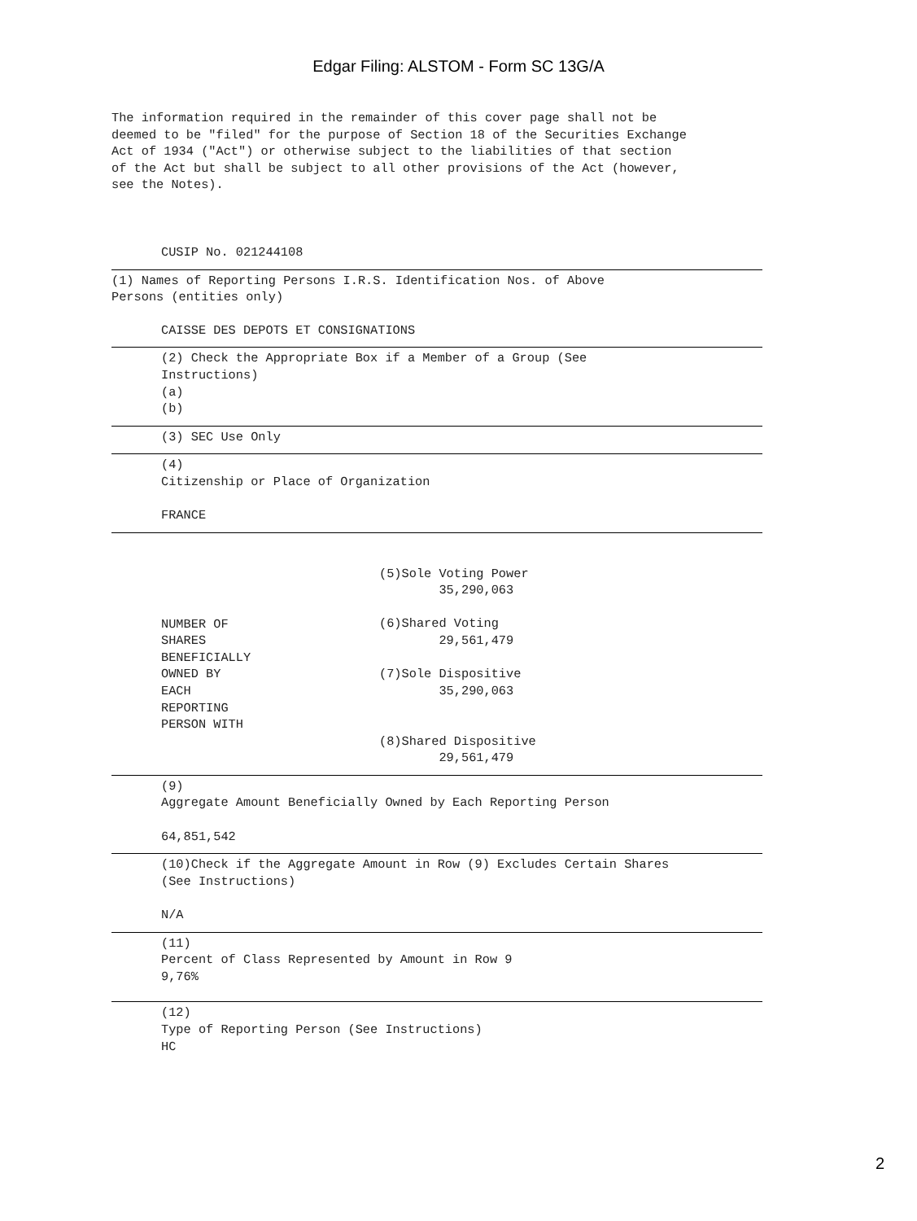Edgar Filing: ALSTOM - Form SC 13G/A
The information required in the remainder of this cover page shall not be deemed to be "filed" for the purpose of Section 18 of the Securities Exchange Act of 1934 ("Act") or otherwise subject to the liabilities of that section of the Act but shall be subject to all other provisions of the Act (however, see the Notes).
CUSIP No. 021244108
(1) Names of Reporting Persons I.R.S. Identification Nos. of Above Persons (entities only)
CAISSE DES DEPOTS ET CONSIGNATIONS
(2) Check the Appropriate Box if a Member of a Group (See Instructions) (a) (b)
(3) SEC Use Only
(4) Citizenship or Place of Organization FRANCE
NUMBER OF SHARES BENEFICIALLY OWNED BY EACH REPORTING PERSON WITH
(5)Sole Voting Power 35,290,063 (6)Shared Voting 29,561,479 (7)Sole Dispositive 35,290,063 (8)Shared Dispositive 29,561,479
(9) Aggregate Amount Beneficially Owned by Each Reporting Person 64,851,542
(10)Check if the Aggregate Amount in Row (9) Excludes Certain Shares (See Instructions) N/A
(11) Percent of Class Represented by Amount in Row 9 9,76%
(12) Type of Reporting Person (See Instructions) HC
2